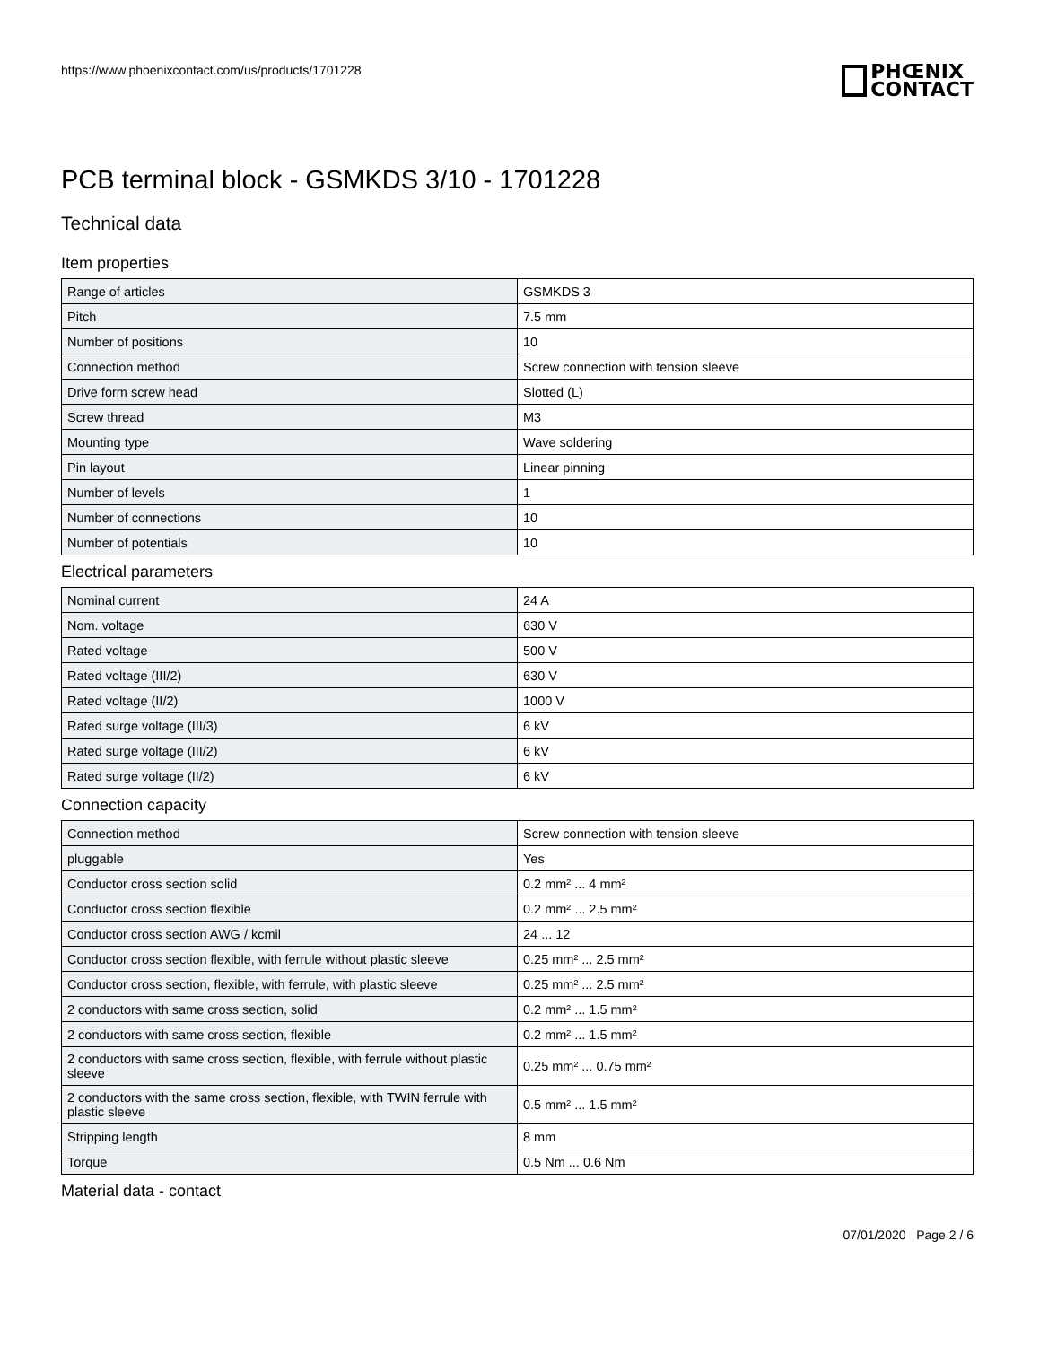https://www.phoenixcontact.com/us/products/1701228
PHŒNIX
CONTACT
PCB terminal block - GSMKDS 3/10 - 1701228
Technical data
Item properties
| Range of articles | GSMKDS 3 |
| Pitch | 7.5 mm |
| Number of positions | 10 |
| Connection method | Screw connection with tension sleeve |
| Drive form screw head | Slotted (L) |
| Screw thread | M3 |
| Mounting type | Wave soldering |
| Pin layout | Linear pinning |
| Number of levels | 1 |
| Number of connections | 10 |
| Number of potentials | 10 |
Electrical parameters
| Nominal current | 24 A |
| Nom. voltage | 630 V |
| Rated voltage | 500 V |
| Rated voltage (III/2) | 630 V |
| Rated voltage (II/2) | 1000 V |
| Rated surge voltage (III/3) | 6 kV |
| Rated surge voltage (III/2) | 6 kV |
| Rated surge voltage (II/2) | 6 kV |
Connection capacity
| Connection method | Screw connection with tension sleeve |
| pluggable | Yes |
| Conductor cross section solid | 0.2 mm² ... 4 mm² |
| Conductor cross section flexible | 0.2 mm² ... 2.5 mm² |
| Conductor cross section AWG / kcmil | 24 ... 12 |
| Conductor cross section flexible, with ferrule without plastic sleeve | 0.25 mm² ... 2.5 mm² |
| Conductor cross section, flexible, with ferrule, with plastic sleeve | 0.25 mm² ... 2.5 mm² |
| 2 conductors with same cross section, solid | 0.2 mm² ... 1.5 mm² |
| 2 conductors with same cross section, flexible | 0.2 mm² ... 1.5 mm² |
| 2 conductors with same cross section, flexible, with ferrule without plastic sleeve | 0.25 mm² ... 0.75 mm² |
| 2 conductors with the same cross section, flexible, with TWIN ferrule with plastic sleeve | 0.5 mm² ... 1.5 mm² |
| Stripping length | 8 mm |
| Torque | 0.5 Nm ... 0.6 Nm |
Material data - contact
07/01/2020 Page 2 / 6